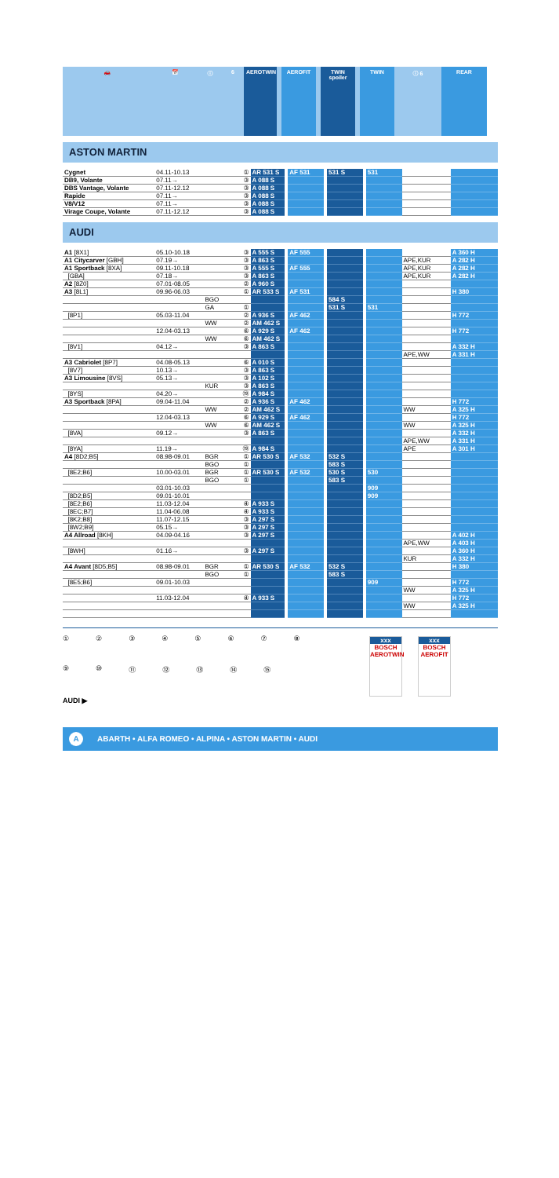🚗 📅 ⓘ 6 AEROTWIN AEROFIT TWIN spoiler
TWIN ⓘ 6 REAR
ASTON MARTIN
| Cygnet | 04.11-10.13 | | ① | AR 531 S | | AF 531 | | 531 S | | 531 | | |
| DB9, Volante | 07.11→ | | ③ | A 088 S | | | | | | | | |
| DBS Vantage, Volante | 07.11-12.12 | | ③ | A 088 S | | | | | | | | |
| Rapide | 07.11→ | | ③ | A 088 S | | | | | | | | |
| V8/V12 | 07.11→ | | ③ | A 088 S | | | | | | | | |
| Virage Coupe, Volante | 07.11-12.12 | | ③ | A 088 S | | | | | | | | |
AUDI
| A1 [8X1] | 05.10-10.18 | | ③ | A 555 S | | AF 555 | | | | | | A 360 H |
| A1 Citycarver [GBH] | 07.19→ | | ③ | A 863 S | | | | | | | APE,KUR | A 282 H |
| A1 Sportback [8XA] | 09.11-10.18 | | ③ | A 555 S | | AF 555 | | | | | APE,KUR | A 282 H |
| [GBA] | 07.18→ | | ③ | A 863 S | | | | | | | APE,KUR | A 282 H |
| A2 [8Z0] | 07.01-08.05 | | ② | A 960 S | | | | | | | | |
| A3 [8L1] | 09.96-06.03 | | ① | AR 533 S | | AF 531 | | | | | | H 380 |
| | | BGO | | | | | | 584 S | | | | |
| | | GA | ① | | | | | 531 S | | 531 | | |
| [8P1] | 05.03-11.04 | | ② | A 936 S | | AF 462 | | | | | | H 772 |
| | | WW | ② | AM 462 S | | | | | | | | |
| | 12.04-03.13 | | ⑥ | A 929 S | | AF 462 | | | | | | H 772 |
| | | WW | ⑥ | AM 462 S | | | | | | | | |
| [8V1] | 04.12→ | | ③ | A 863 S | | | | | | | | A 332 H |
| | | | | | | | | | | | APE,WW | A 331 H |
| A3 Cabriolet [8P7] | 04.08-05.13 | | ⑥ | A 010 S | | | | | | | | |
| [8V7] | 10.13→ | | ③ | A 863 S | | | | | | | | |
| A3 Limousine [8VS] | 05.13→ | | ③ | A 102 S | | | | | | | | |
| | | KUR | ③ | A 863 S | | | | | | | | |
| [8YS] | 04.20→ | | ⑲ | A 984 S | | | | | | | | |
| A3 Sportback [8PA] | 09.04-11.04 | | ② | A 936 S | | AF 462 | | | | | | H 772 |
| | | WW | ② | AM 462 S | | | | | | | WW | A 325 H |
| | 12.04-03.13 | | ⑥ | A 929 S | | AF 462 | | | | | | H 772 |
| | | WW | ⑥ | AM 462 S | | | | | | | WW | A 325 H |
| [8VA] | 09.12→ | | ③ | A 863 S | | | | | | | | A 332 H |
| | | | | | | | | | | | APE,WW | A 331 H |
| [8YA] | 11.19→ | | ⑲ | A 984 S | | | | | | | APE | A 301 H |
| A4 [8D2;B5] | 08.98-09.01 | BGR | ① | AR 530 S | | AF 532 | | 532 S | | | | |
| | | BGO | ① | | | | | 583 S | | | | |
| [8E2;B6] | 10.00-03.01 | BGR | ① | AR 530 S | | AF 532 | | 530 S | | 530 | | |
| | | BGO | ① | | | | | 583 S | | | | |
| | 03.01-10.03 | | | | | | | | | 909 | | |
| [8D2;B5] | 09.01-10.01 | | | | | | | | | 909 | | |
| [8E2;B6] | 11.03-12.04 | | ④ | A 933 S | | | | | | | | |
| [8EC;B7] | 11.04-06.08 | | ④ | A 933 S | | | | | | | | |
| [8K2;B8] | 11.07-12.15 | | ③ | A 297 S | | | | | | | | |
| [8W2;B9] | 05.15→ | | ③ | A 297 S | | | | | | | | |
| A4 Allroad [8KH] | 04.09-04.16 | | ③ | A 297 S | | | | | | | | A 402 H |
| | | | | | | | | | | | APE,WW | A 403 H |
| [8WH] | 01.16→ | | ③ | A 297 S | | | | | | | | A 360 H |
| | | | | | | | | | | | KUR | A 332 H |
| A4 Avant [8D5;B5] | 08.98-09.01 | BGR | ① | AR 530 S | | AF 532 | | 532 S | | | | H 380 |
| | | BGO | ① | | | | | 583 S | | | | |
| [8E5;B6] | 09.01-10.03 | | | | | | | | | 909 | | H 772 |
| | | | | | | | | | | | WW | A 325 H |
| | 11.03-12.04 | | ④ | A 933 S | | | | | | | | H 772 |
| | | | | | | | | | | | WW | A 325 H |
①②③④⑤⑥⑦⑧
⑨ ⑩ ⑪ ⑫ ⑬ ⑭ ⑮
AUDI ▶
xxx
BOSCH AEROTWIN
xxx
BOSCH AEROFIT
A ABARTH • ALFA ROMEO • ALPINA • ASTON MARTIN • AUDI